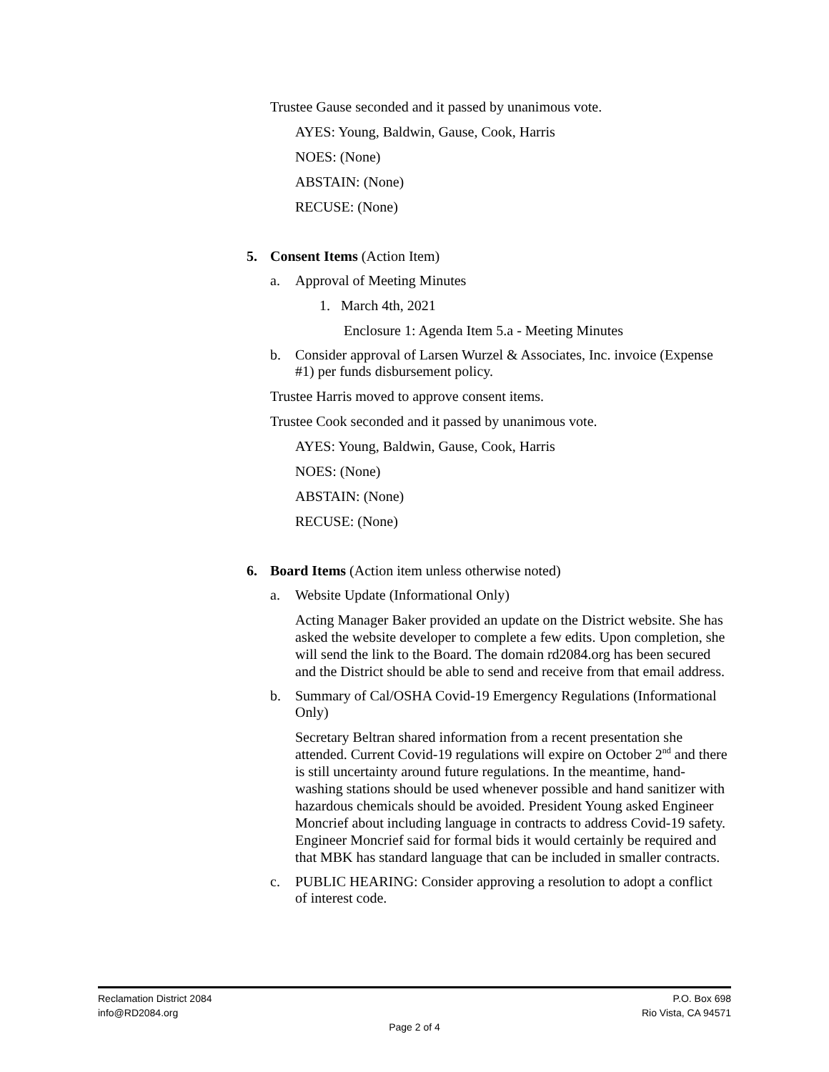Trustee Gause seconded and it passed by unanimous vote.
AYES: Young, Baldwin, Gause, Cook, Harris
NOES: (None)
ABSTAIN: (None)
RECUSE: (None)
5. Consent Items (Action Item)
a. Approval of Meeting Minutes
1. March 4th, 2021
Enclosure 1: Agenda Item 5.a - Meeting Minutes
b. Consider approval of Larsen Wurzel & Associates, Inc. invoice (Expense #1) per funds disbursement policy.
Trustee Harris moved to approve consent items.
Trustee Cook seconded and it passed by unanimous vote.
AYES: Young, Baldwin, Gause, Cook, Harris
NOES: (None)
ABSTAIN: (None)
RECUSE: (None)
6. Board Items (Action item unless otherwise noted)
a. Website Update (Informational Only)
Acting Manager Baker provided an update on the District website. She has asked the website developer to complete a few edits. Upon completion, she will send the link to the Board. The domain rd2084.org has been secured and the District should be able to send and receive from that email address.
b. Summary of Cal/OSHA Covid-19 Emergency Regulations (Informational Only)
Secretary Beltran shared information from a recent presentation she attended. Current Covid-19 regulations will expire on October 2<sup>nd</sup> and there is still uncertainty around future regulations. In the meantime, hand-washing stations should be used whenever possible and hand sanitizer with hazardous chemicals should be avoided. President Young asked Engineer Moncrief about including language in contracts to address Covid-19 safety. Engineer Moncrief said for formal bids it would certainly be required and that MBK has standard language that can be included in smaller contracts.
c. PUBLIC HEARING: Consider approving a resolution to adopt a conflict of interest code.
Reclamation District 2084 P.O. Box 698
info@RD2084.org Rio Vista, CA 94571
Page 2 of 4